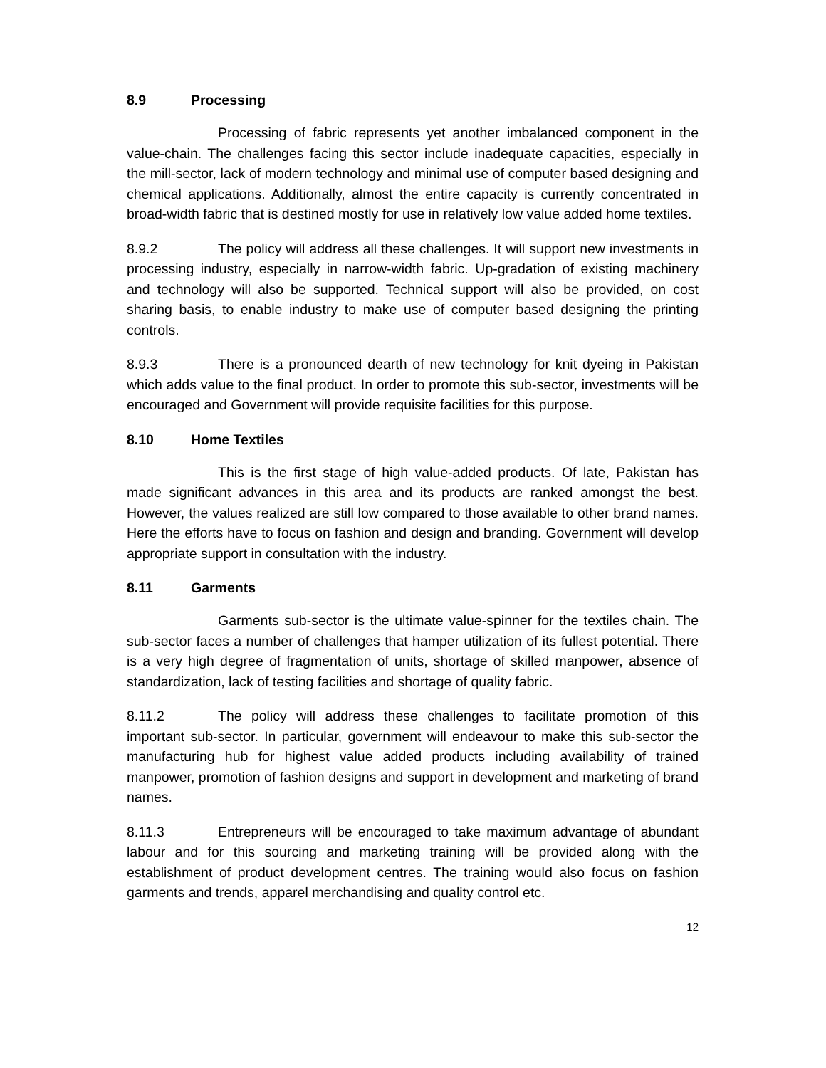8.9 Processing
Processing of fabric represents yet another imbalanced component in the value-chain. The challenges facing this sector include inadequate capacities, especially in the mill-sector, lack of modern technology and minimal use of computer based designing and chemical applications. Additionally, almost the entire capacity is currently concentrated in broad-width fabric that is destined mostly for use in relatively low value added home textiles.
8.9.2 The policy will address all these challenges. It will support new investments in processing industry, especially in narrow-width fabric. Up-gradation of existing machinery and technology will also be supported. Technical support will also be provided, on cost sharing basis, to enable industry to make use of computer based designing the printing controls.
8.9.3 There is a pronounced dearth of new technology for knit dyeing in Pakistan which adds value to the final product. In order to promote this sub-sector, investments will be encouraged and Government will provide requisite facilities for this purpose.
8.10 Home Textiles
This is the first stage of high value-added products. Of late, Pakistan has made significant advances in this area and its products are ranked amongst the best. However, the values realized are still low compared to those available to other brand names. Here the efforts have to focus on fashion and design and branding. Government will develop appropriate support in consultation with the industry.
8.11 Garments
Garments sub-sector is the ultimate value-spinner for the textiles chain. The sub-sector faces a number of challenges that hamper utilization of its fullest potential. There is a very high degree of fragmentation of units, shortage of skilled manpower, absence of standardization, lack of testing facilities and shortage of quality fabric.
8.11.2 The policy will address these challenges to facilitate promotion of this important sub-sector. In particular, government will endeavour to make this sub-sector the manufacturing hub for highest value added products including availability of trained manpower, promotion of fashion designs and support in development and marketing of brand names.
8.11.3 Entrepreneurs will be encouraged to take maximum advantage of abundant labour and for this sourcing and marketing training will be provided along with the establishment of product development centres. The training would also focus on fashion garments and trends, apparel merchandising and quality control etc.
12